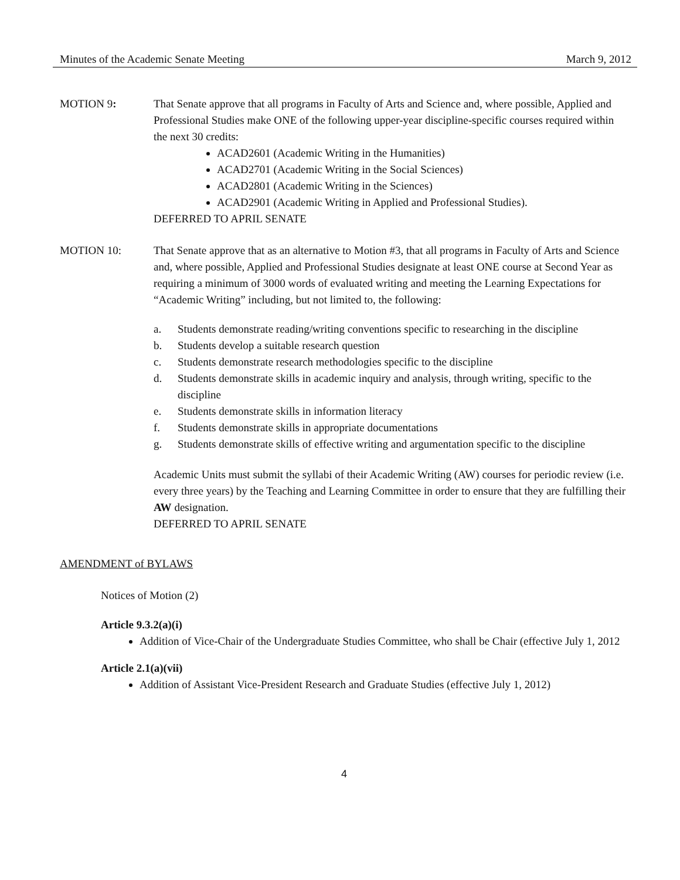Minutes of the Academic Senate Meeting March 9, 2012
MOTION 9: That Senate approve that all programs in Faculty of Arts and Science and, where possible, Applied and Professional Studies make ONE of the following upper-year discipline-specific courses required within the next 30 credits:
ACAD2601 (Academic Writing in the Humanities)
ACAD2701 (Academic Writing in the Social Sciences)
ACAD2801 (Academic Writing in the Sciences)
ACAD2901 (Academic Writing in Applied and Professional Studies).
DEFERRED TO APRIL SENATE
MOTION 10: That Senate approve that as an alternative to Motion #3, that all programs in Faculty of Arts and Science and, where possible, Applied and Professional Studies designate at least ONE course at Second Year as requiring a minimum of 3000 words of evaluated writing and meeting the Learning Expectations for “Academic Writing” including, but not limited to, the following:
a. Students demonstrate reading/writing conventions specific to researching in the discipline
b. Students develop a suitable research question
c. Students demonstrate research methodologies specific to the discipline
d. Students demonstrate skills in academic inquiry and analysis, through writing, specific to the discipline
e. Students demonstrate skills in information literacy
f. Students demonstrate skills in appropriate documentations
g. Students demonstrate skills of effective writing and argumentation specific to the discipline
Academic Units must submit the syllabi of their Academic Writing (AW) courses for periodic review (i.e. every three years) by the Teaching and Learning Committee in order to ensure that they are fulfilling their AW designation.
DEFERRED TO APRIL SENATE
AMENDMENT of BYLAWS
Notices of Motion (2)
Article 9.3.2(a)(i)
Addition of Vice-Chair of the Undergraduate Studies Committee, who shall be Chair (effective July 1, 2012
Article 2.1(a)(vii)
Addition of Assistant Vice-President Research and Graduate Studies (effective July 1, 2012)
4